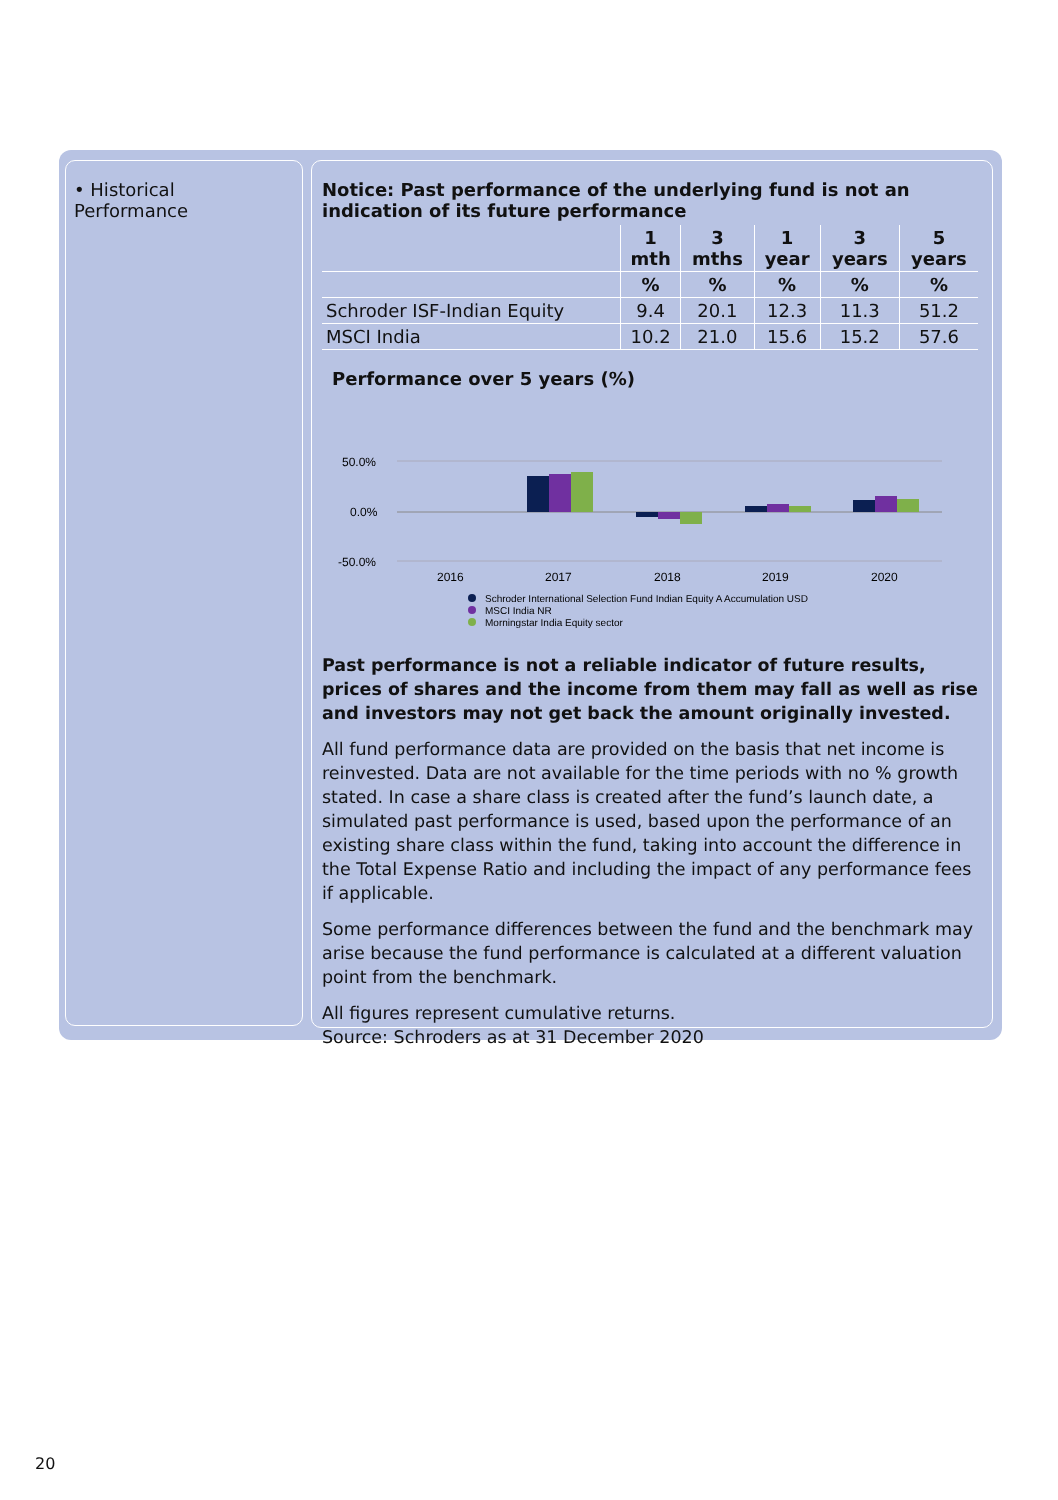• Historical Performance
Notice: Past performance of the underlying fund is not an indication of its future performance
| | 1 mth | 3 mths | 1 year | 3 years | 5 years |
| --- | --- | --- | --- | --- | --- |
| | % | % | % | % | % |
| Schroder ISF-Indian Equity | 9.4 | 20.1 | 12.3 | 11.3 | 51.2 |
| MSCI India | 10.2 | 21.0 | 15.6 | 15.2 | 57.6 |
Performance over 5 years (%)
50.0%
0.0%
-50.0%
2016
2017
2018
2019
2020
Schroder International Selection Fund Indian Equity A Accumulation USD
MSCI India NR
Morningstar India Equity sector
Past performance is not a reliable indicator of future results, prices of shares and the income from them may fall as well as rise and investors may not get back the amount originally invested.
All fund performance data are provided on the basis that net income is reinvested. Data are not available for the time periods with no % growth stated. In case a share class is created after the fund’s launch date, a simulated past performance is used, based upon the performance of an existing share class within the fund, taking into account the difference in the Total Expense Ratio and including the impact of any performance fees if applicable.
Some performance differences between the fund and the benchmark may arise because the fund performance is calculated at a different valuation point from the benchmark.
All figures represent cumulative returns.
Source: Schroders as at 31 December 2020
20